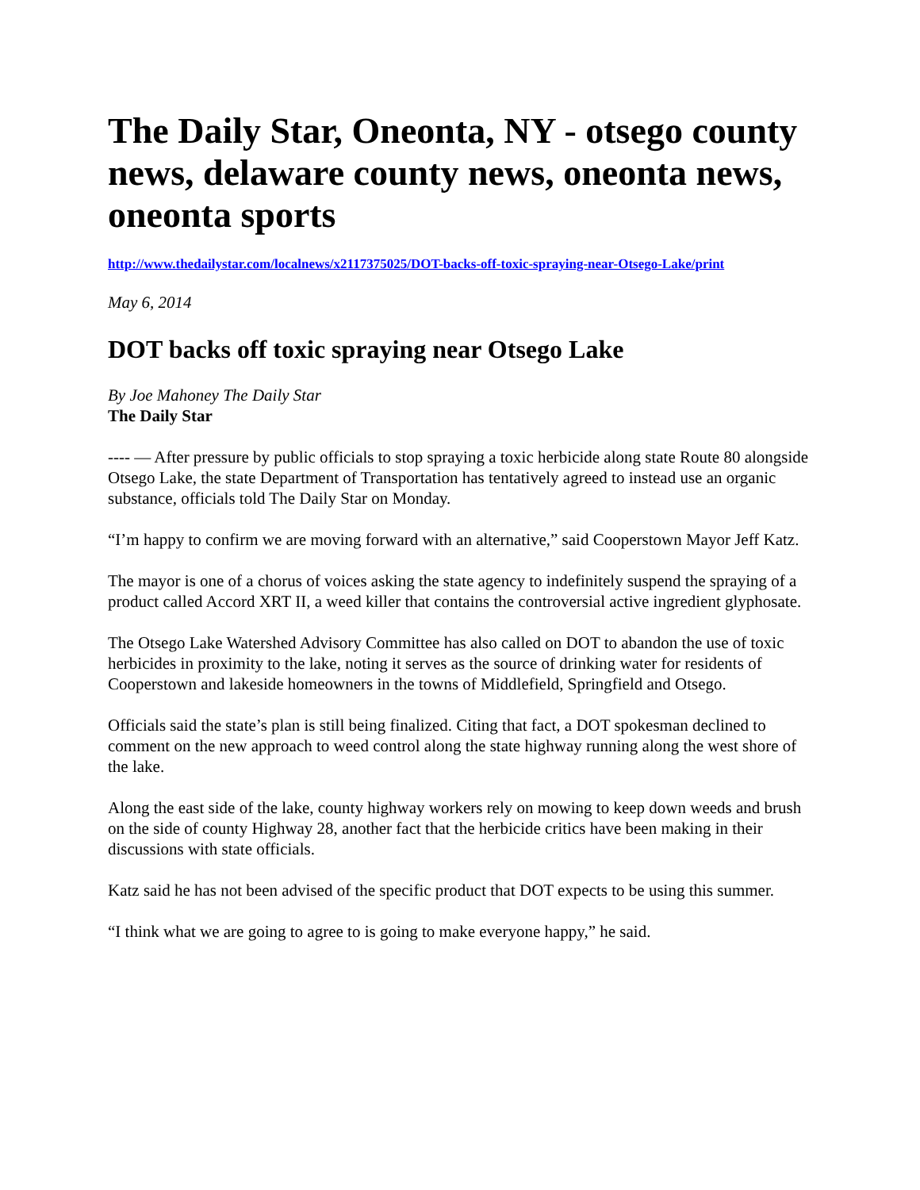The Daily Star, Oneonta, NY - otsego county news, delaware county news, oneonta news, oneonta sports
http://www.thedailystar.com/localnews/x2117375025/DOT-backs-off-toxic-spraying-near-Otsego-Lake/print
May 6, 2014
DOT backs off toxic spraying near Otsego Lake
By Joe Mahoney The Daily Star
The Daily Star
---- — After pressure by public officials to stop spraying a toxic herbicide along state Route 80 alongside Otsego Lake, the state Department of Transportation has tentatively agreed to instead use an organic substance, officials told The Daily Star on Monday.
“I’m happy to confirm we are moving forward with an alternative,” said Cooperstown Mayor Jeff Katz.
The mayor is one of a chorus of voices asking the state agency to indefinitely suspend the spraying of a product called Accord XRT II, a weed killer that contains the controversial active ingredient glyphosate.
The Otsego Lake Watershed Advisory Committee has also called on DOT to abandon the use of toxic herbicides in proximity to the lake, noting it serves as the source of drinking water for residents of Cooperstown and lakeside homeowners in the towns of Middlefield, Springfield and Otsego.
Officials said the state’s plan is still being finalized. Citing that fact, a DOT spokesman declined to comment on the new approach to weed control along the state highway running along the west shore of the lake.
Along the east side of the lake, county highway workers rely on mowing to keep down weeds and brush on the side of county Highway 28, another fact that the herbicide critics have been making in their discussions with state officials.
Katz said he has not been advised of the specific product that DOT expects to be using this summer.
“I think what we are going to agree to is going to make everyone happy,” he said.